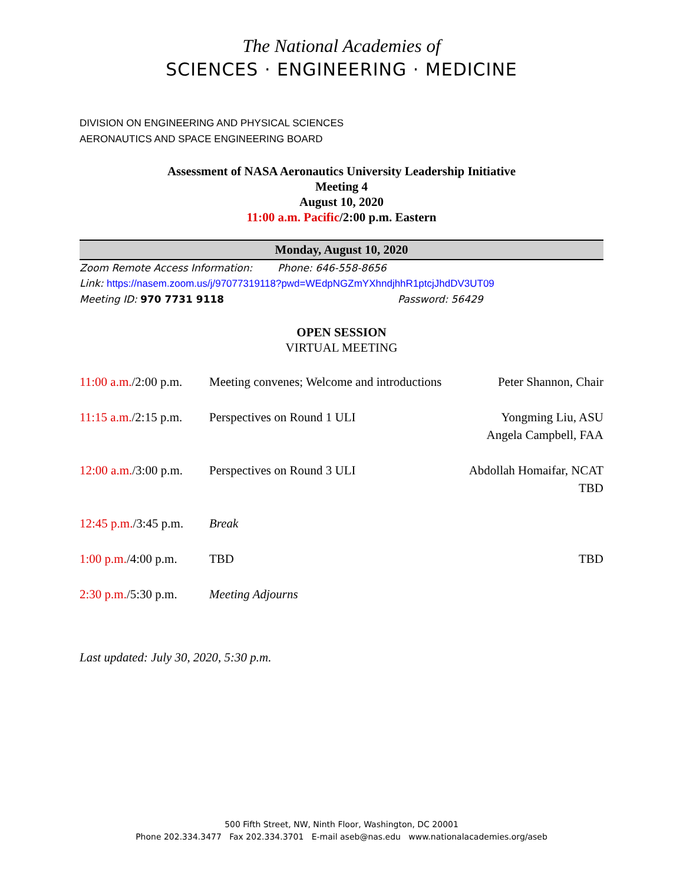The National Academies of
SCIENCES · ENGINEERING · MEDICINE
DIVISION ON ENGINEERING AND PHYSICAL SCIENCES
AERONAUTICS AND SPACE ENGINEERING BOARD
Assessment of NASA Aeronautics University Leadership Initiative
Meeting 4
August 10, 2020
11:00 a.m. Pacific/2:00 p.m. Eastern
Monday, August 10, 2020
Zoom Remote Access Information: Phone: 646-558-8656
Link: https://nasem.zoom.us/j/97077319118?pwd=WEdpNGZmYXhndjhhR1ptcjJhdDV3UT09
Meeting ID: 970 7731 9118 Password: 56429
OPEN SESSION
VIRTUAL MEETING
| 11:00 a.m. /2:00 p.m. | Meeting convenes; Welcome and introductions | Peter Shannon, Chair |
| 11:15 a.m. /2:15 p.m. | Perspectives on Round 1 ULI | Yongming Liu, ASU Angela Campbell, FAA |
| 12:00 a.m. /3:00 p.m. | Perspectives on Round 3 ULI | Abdollah Homaifar, NCAT TBD |
| 12:45 p.m. /3:45 p.m. | Break | |
| 1:00 p.m. /4:00 p.m. | TBD | TBD |
| 2:30 p.m. /5:30 p.m. | Meeting Adjourns | |
Last updated: July 30, 2020, 5:30 p.m.
500 Fifth Street, NW, Ninth Floor, Washington, DC 20001
Phone 202.334.3477 Fax 202.334.3701 E-mail aseb@nas.edu www.nationalacademies.org/aseb